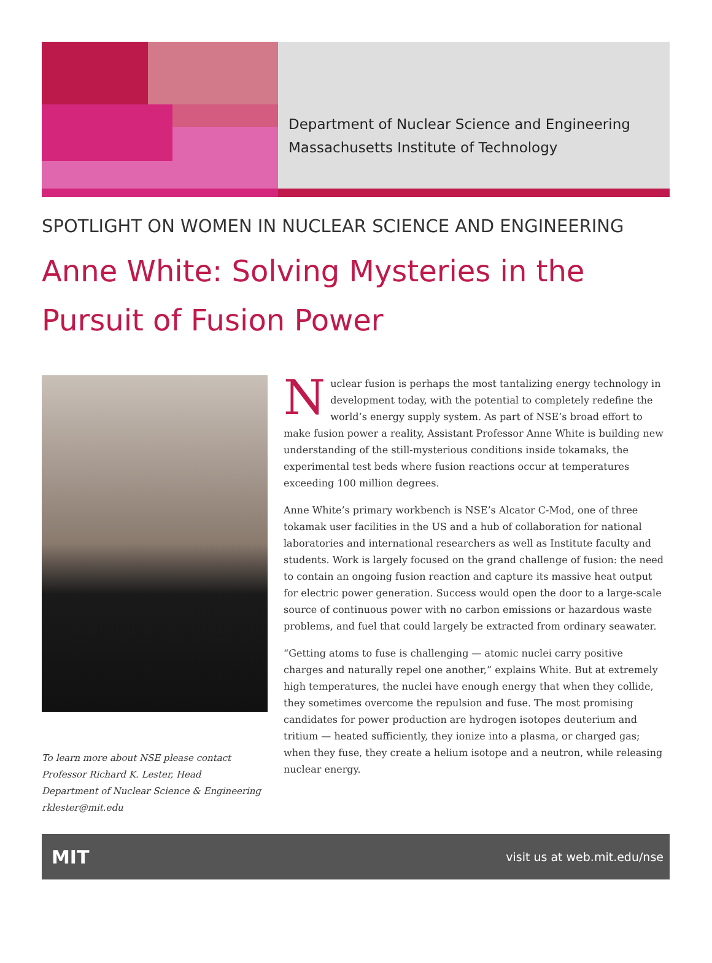Department of Nuclear Science and Engineering
Massachusetts Institute of Technology
SPOTLIGHT ON WOMEN IN NUCLEAR SCIENCE AND ENGINEERING
Anne White: Solving Mysteries in the
Pursuit of Fusion Power
To learn more about NSE please contact
Professor Richard K. Lester, Head
Department of Nuclear Science & Engineering
rklester@mit.edu
Nuclear fusion is perhaps the most tantalizing energy technology in development today, with the potential to completely redefine the world’s energy supply system. As part of NSE’s broad effort to make fusion power a reality, Assistant Professor Anne White is building new understanding of the still-mysterious conditions inside tokamaks, the experimental test beds where fusion reactions occur at temperatures exceeding 100 million degrees.
Anne White’s primary workbench is NSE’s Alcator C-Mod, one of three tokamak user facilities in the US and a hub of collaboration for national laboratories and international researchers as well as Institute faculty and students. Work is largely focused on the grand challenge of fusion: the need to contain an ongoing fusion reaction and capture its massive heat output for electric power generation. Success would open the door to a large-scale source of continuous power with no carbon emissions or hazardous waste problems, and fuel that could largely be extracted from ordinary seawater.
“Getting atoms to fuse is challenging — atomic nuclei carry positive charges and naturally repel one another,” explains White. But at extremely high temperatures, the nuclei have enough energy that when they collide, they sometimes overcome the repulsion and fuse. The most promising candidates for power production are hydrogen isotopes deuterium and tritium — heated sufficiently, they ionize into a plasma, or charged gas; when they fuse, they create a helium isotope and a neutron, while releasing nuclear energy.
MIT visit us at web.mit.edu/nse